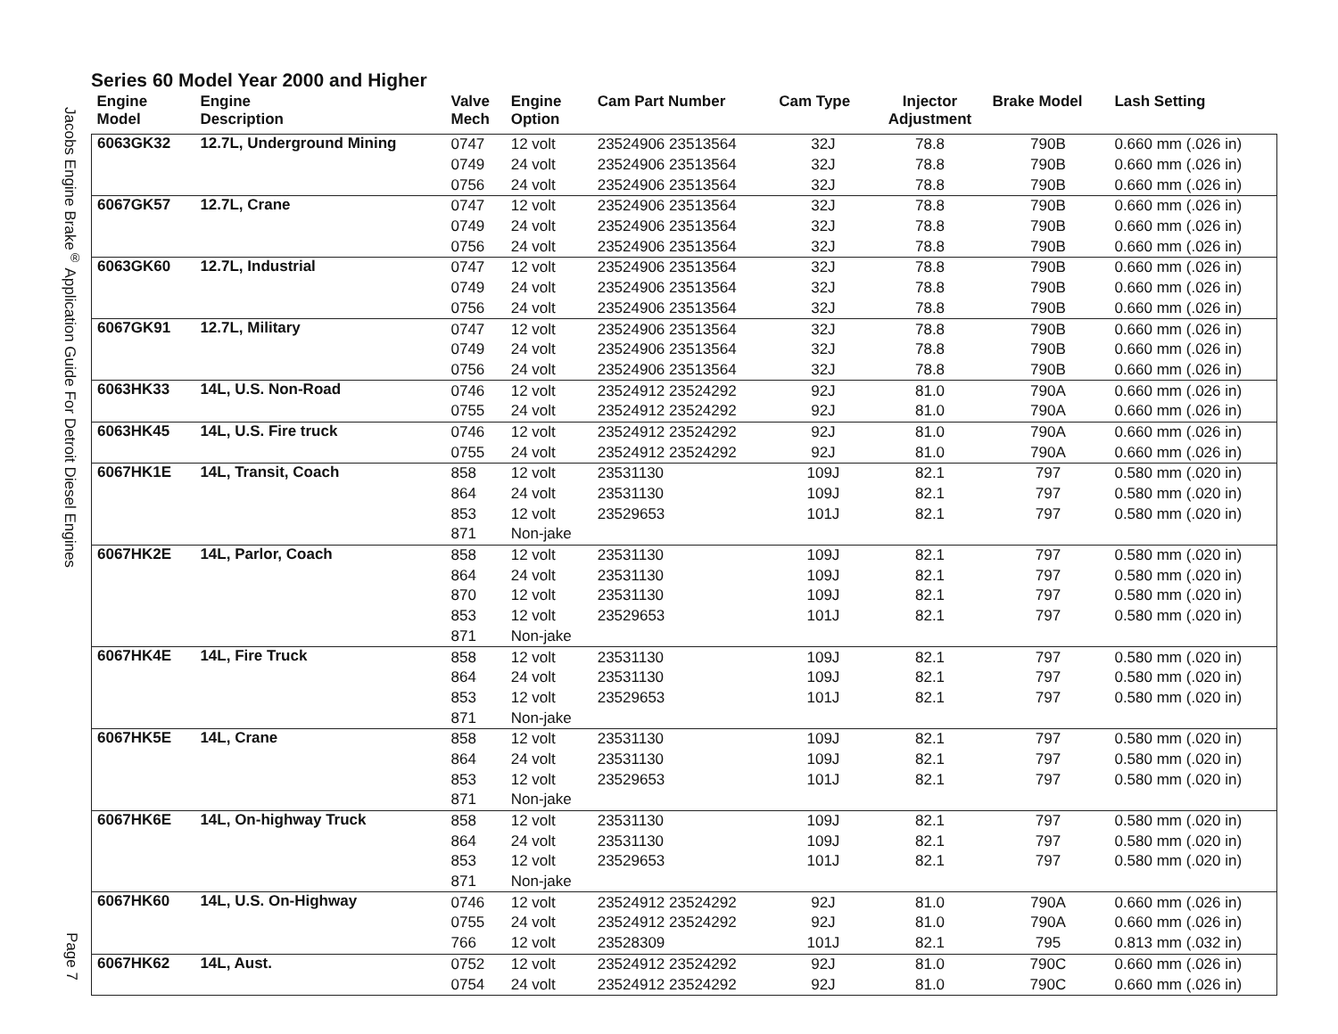Jacobs Engine Brake<sup>®</sup> Application Guide For Detroit Diesel Engines
Page 7
Series 60 Model Year 2000 and Higher
| Engine Model | Engine Description | Valve Mech | Engine Option | Cam Part Number | Cam Type | Injector Adjustment | Brake Model | Lash Setting |
| --- | --- | --- | --- | --- | --- | --- | --- | --- |
| 6063GK32 | 12.7L, Underground Mining | 0747 | 12 volt | 23524906 23513564 | 32J | 78.8 | 790B | 0.660 mm (.026 in) |
| | | 0749 | 24 volt | 23524906 23513564 | 32J | 78.8 | 790B | 0.660 mm (.026 in) |
| | | 0756 | 24 volt | 23524906 23513564 | 32J | 78.8 | 790B | 0.660 mm (.026 in) |
| 6067GK57 | 12.7L, Crane | 0747 | 12 volt | 23524906 23513564 | 32J | 78.8 | 790B | 0.660 mm (.026 in) |
| | | 0749 | 24 volt | 23524906 23513564 | 32J | 78.8 | 790B | 0.660 mm (.026 in) |
| | | 0756 | 24 volt | 23524906 23513564 | 32J | 78.8 | 790B | 0.660 mm (.026 in) |
| 6063GK60 | 12.7L, Industrial | 0747 | 12 volt | 23524906 23513564 | 32J | 78.8 | 790B | 0.660 mm (.026 in) |
| | | 0749 | 24 volt | 23524906 23513564 | 32J | 78.8 | 790B | 0.660 mm (.026 in) |
| | | 0756 | 24 volt | 23524906 23513564 | 32J | 78.8 | 790B | 0.660 mm (.026 in) |
| 6067GK91 | 12.7L, Military | 0747 | 12 volt | 23524906 23513564 | 32J | 78.8 | 790B | 0.660 mm (.026 in) |
| | | 0749 | 24 volt | 23524906 23513564 | 32J | 78.8 | 790B | 0.660 mm (.026 in) |
| | | 0756 | 24 volt | 23524906 23513564 | 32J | 78.8 | 790B | 0.660 mm (.026 in) |
| 6063HK33 | 14L, U.S. Non-Road | 0746 | 12 volt | 23524912 23524292 | 92J | 81.0 | 790A | 0.660 mm (.026 in) |
| | | 0755 | 24 volt | 23524912 23524292 | 92J | 81.0 | 790A | 0.660 mm (.026 in) |
| 6063HK45 | 14L, U.S. Fire truck | 0746 | 12 volt | 23524912 23524292 | 92J | 81.0 | 790A | 0.660 mm (.026 in) |
| | | 0755 | 24 volt | 23524912 23524292 | 92J | 81.0 | 790A | 0.660 mm (.026 in) |
| 6067HK1E | 14L, Transit, Coach | 858 | 12 volt | 23531130 | 109J | 82.1 | 797 | 0.580 mm (.020 in) |
| | | 864 | 24 volt | 23531130 | 109J | 82.1 | 797 | 0.580 mm (.020 in) |
| | | 853 | 12 volt | 23529653 | 101J | 82.1 | 797 | 0.580 mm (.020 in) |
| | | 871 | Non-jake | | | | | |
| 6067HK2E | 14L, Parlor, Coach | 858 | 12 volt | 23531130 | 109J | 82.1 | 797 | 0.580 mm (.020 in) |
| | | 864 | 24 volt | 23531130 | 109J | 82.1 | 797 | 0.580 mm (.020 in) |
| | | 870 | 12 volt | 23531130 | 109J | 82.1 | 797 | 0.580 mm (.020 in) |
| | | 853 | 12 volt | 23529653 | 101J | 82.1 | 797 | 0.580 mm (.020 in) |
| | | 871 | Non-jake | | | | | |
| 6067HK4E | 14L, Fire Truck | 858 | 12 volt | 23531130 | 109J | 82.1 | 797 | 0.580 mm (.020 in) |
| | | 864 | 24 volt | 23531130 | 109J | 82.1 | 797 | 0.580 mm (.020 in) |
| | | 853 | 12 volt | 23529653 | 101J | 82.1 | 797 | 0.580 mm (.020 in) |
| | | 871 | Non-jake | | | | | |
| 6067HK5E | 14L, Crane | 858 | 12 volt | 23531130 | 109J | 82.1 | 797 | 0.580 mm (.020 in) |
| | | 864 | 24 volt | 23531130 | 109J | 82.1 | 797 | 0.580 mm (.020 in) |
| | | 853 | 12 volt | 23529653 | 101J | 82.1 | 797 | 0.580 mm (.020 in) |
| | | 871 | Non-jake | | | | | |
| 6067HK6E | 14L, On-highway Truck | 858 | 12 volt | 23531130 | 109J | 82.1 | 797 | 0.580 mm (.020 in) |
| | | 864 | 24 volt | 23531130 | 109J | 82.1 | 797 | 0.580 mm (.020 in) |
| | | 853 | 12 volt | 23529653 | 101J | 82.1 | 797 | 0.580 mm (.020 in) |
| | | 871 | Non-jake | | | | | |
| 6067HK60 | 14L, U.S. On-Highway | 0746 | 12 volt | 23524912 23524292 | 92J | 81.0 | 790A | 0.660 mm (.026 in) |
| | | 0755 | 24 volt | 23524912 23524292 | 92J | 81.0 | 790A | 0.660 mm (.026 in) |
| | | 766 | 12 volt | 23528309 | 101J | 82.1 | 795 | 0.813 mm (.032 in) |
| 6067HK62 | 14L, Aust. | 0752 | 12 volt | 23524912 23524292 | 92J | 81.0 | 790C | 0.660 mm (.026 in) |
| | | 0754 | 24 volt | 23524912 23524292 | 92J | 81.0 | 790C | 0.660 mm (.026 in) |